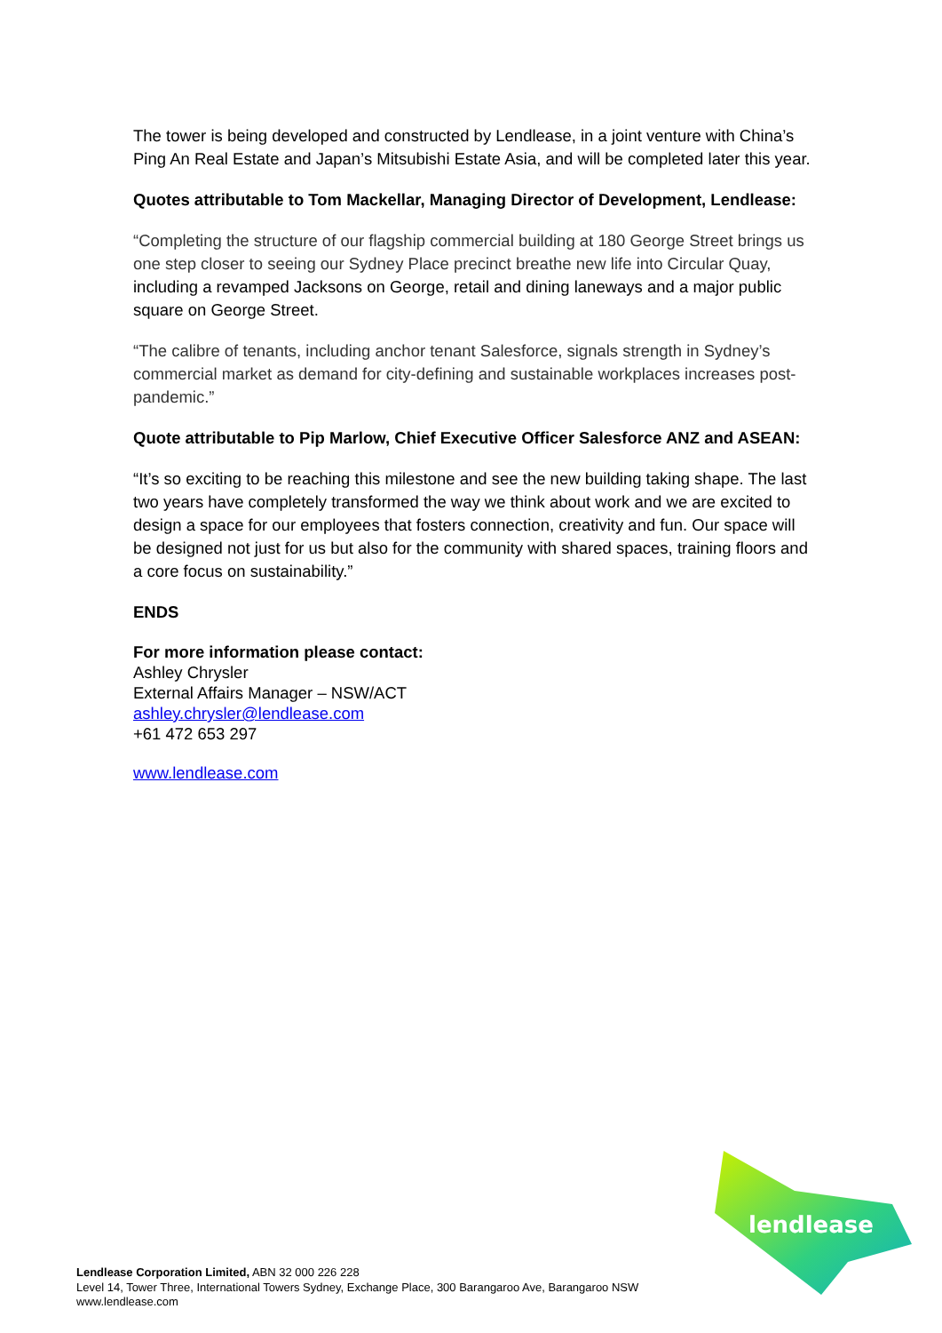The tower is being developed and constructed by Lendlease, in a joint venture with China’s Ping An Real Estate and Japan’s Mitsubishi Estate Asia, and will be completed later this year.
Quotes attributable to Tom Mackellar, Managing Director of Development, Lendlease:
“Completing the structure of our flagship commercial building at 180 George Street brings us one step closer to seeing our Sydney Place precinct breathe new life into Circular Quay, including a revamped Jacksons on George, retail and dining laneways and a major public square on George Street.
“The calibre of tenants, including anchor tenant Salesforce, signals strength in Sydney’s commercial market as demand for city-defining and sustainable workplaces increases post-pandemic.”
Quote attributable to Pip Marlow, Chief Executive Officer Salesforce ANZ and ASEAN:
“It’s so exciting to be reaching this milestone and see the new building taking shape. The last two years have completely transformed the way we think about work and we are excited to design a space for our employees that fosters connection, creativity and fun. Our space will be designed not just for us but also for the community with shared spaces, training floors and a core focus on sustainability.”
ENDS
For more information please contact:
Ashley Chrysler
External Affairs Manager – NSW/ACT
ashley.chrysler@lendlease.com
+61 472 653 297
www.lendlease.com
lendlease
Lendlease Corporation Limited, ABN 32 000 226 228
Level 14, Tower Three, International Towers Sydney, Exchange Place, 300 Barangaroo Ave, Barangaroo NSW
www.lendlease.com